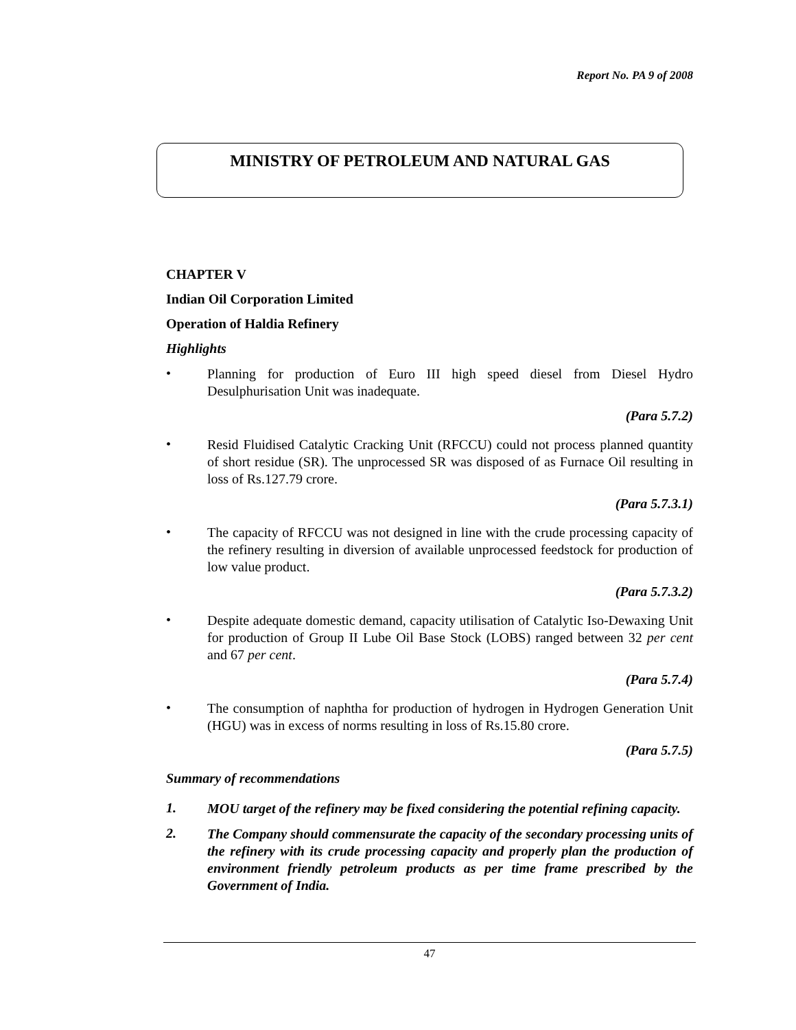Report No. PA 9 of 2008
MINISTRY OF PETROLEUM AND NATURAL GAS
CHAPTER V
Indian Oil Corporation Limited
Operation of Haldia Refinery
Highlights
• Planning for production of Euro III high speed diesel from Diesel Hydro Desulphurisation Unit was inadequate.
(Para 5.7.2)
• Resid Fluidised Catalytic Cracking Unit (RFCCU) could not process planned quantity of short residue (SR). The unprocessed SR was disposed of as Furnace Oil resulting in loss of Rs.127.79 crore.
(Para 5.7.3.1)
• The capacity of RFCCU was not designed in line with the crude processing capacity of the refinery resulting in diversion of available unprocessed feedstock for production of low value product.
(Para 5.7.3.2)
• Despite adequate domestic demand, capacity utilisation of Catalytic Iso-Dewaxing Unit for production of Group II Lube Oil Base Stock (LOBS) ranged between 32 per cent and 67 per cent.
(Para 5.7.4)
• The consumption of naphtha for production of hydrogen in Hydrogen Generation Unit (HGU) was in excess of norms resulting in loss of Rs.15.80 crore.
(Para 5.7.5)
Summary of recommendations
1. MOU target of the refinery may be fixed considering the potential refining capacity.
2. The Company should commensurate the capacity of the secondary processing units of the refinery with its crude processing capacity and properly plan the production of environment friendly petroleum products as per time frame prescribed by the Government of India.
47